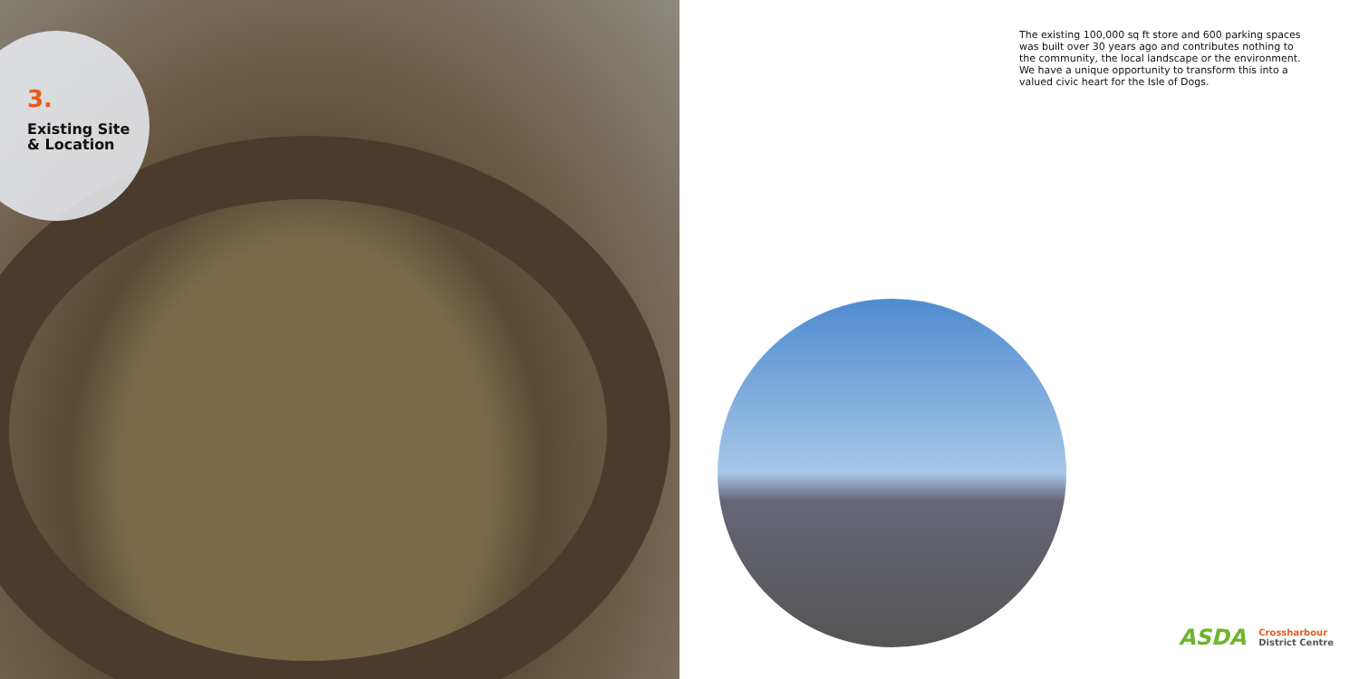3.
Existing Site
& Location
The existing 100,000 sq ft store and 600 parking spaces was built over 30 years ago and contributes nothing to the community, the local landscape or the environment. We have a unique opportunity to transform this into a valued civic heart for the Isle of Dogs.
ASDA
Crossharbour
District Centre